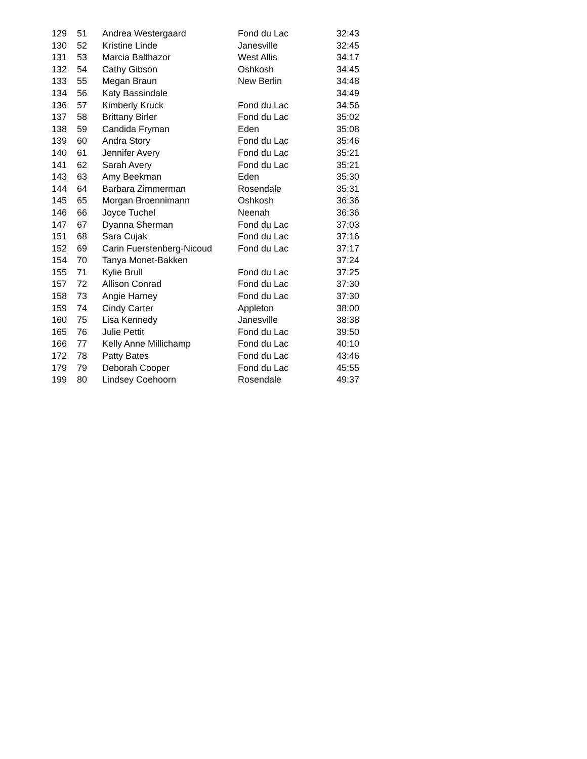| 129 | 51 | Andrea Westergaard | Fond du Lac | 32:43 |
| 130 | 52 | Kristine Linde | Janesville | 32:45 |
| 131 | 53 | Marcia Balthazor | West Allis | 34:17 |
| 132 | 54 | Cathy Gibson | Oshkosh | 34:45 |
| 133 | 55 | Megan Braun | New Berlin | 34:48 |
| 134 | 56 | Katy Bassindale | | 34:49 |
| 136 | 57 | Kimberly Kruck | Fond du Lac | 34:56 |
| 137 | 58 | Brittany Birler | Fond du Lac | 35:02 |
| 138 | 59 | Candida Fryman | Eden | 35:08 |
| 139 | 60 | Andra Story | Fond du Lac | 35:46 |
| 140 | 61 | Jennifer Avery | Fond du Lac | 35:21 |
| 141 | 62 | Sarah Avery | Fond du Lac | 35:21 |
| 143 | 63 | Amy Beekman | Eden | 35:30 |
| 144 | 64 | Barbara Zimmerman | Rosendale | 35:31 |
| 145 | 65 | Morgan Broennimann | Oshkosh | 36:36 |
| 146 | 66 | Joyce Tuchel | Neenah | 36:36 |
| 147 | 67 | Dyanna Sherman | Fond du Lac | 37:03 |
| 151 | 68 | Sara Cujak | Fond du Lac | 37:16 |
| 152 | 69 | Carin Fuerstenberg-Nicoud | Fond du Lac | 37:17 |
| 154 | 70 | Tanya Monet-Bakken | | 37:24 |
| 155 | 71 | Kylie Brull | Fond du Lac | 37:25 |
| 157 | 72 | Allison Conrad | Fond du Lac | 37:30 |
| 158 | 73 | Angie Harney | Fond du Lac | 37:30 |
| 159 | 74 | Cindy Carter | Appleton | 38:00 |
| 160 | 75 | Lisa Kennedy | Janesville | 38:38 |
| 165 | 76 | Julie Pettit | Fond du Lac | 39:50 |
| 166 | 77 | Kelly Anne Millichamp | Fond du Lac | 40:10 |
| 172 | 78 | Patty Bates | Fond du Lac | 43:46 |
| 179 | 79 | Deborah Cooper | Fond du Lac | 45:55 |
| 199 | 80 | Lindsey Coehoorn | Rosendale | 49:37 |